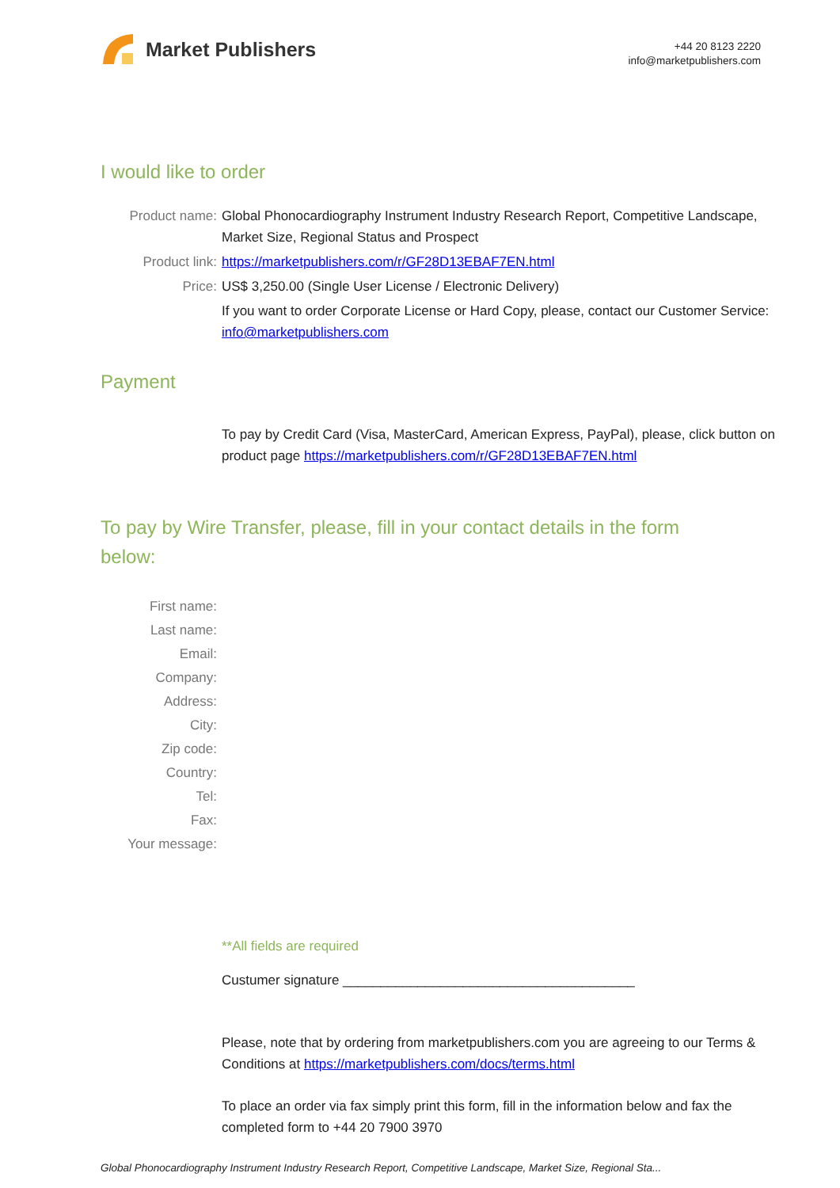Market Publishers
+44 20 8123 2220
info@marketpublishers.com
I would like to order
Product name: Global Phonocardiography Instrument Industry Research Report, Competitive Landscape, Market Size, Regional Status and Prospect
Product link: https://marketpublishers.com/r/GF28D13EBAF7EN.html
Price: US$ 3,250.00 (Single User License / Electronic Delivery)
If you want to order Corporate License or Hard Copy, please, contact our Customer Service:
info@marketpublishers.com
Payment
To pay by Credit Card (Visa, MasterCard, American Express, PayPal), please, click button on product page https://marketpublishers.com/r/GF28D13EBAF7EN.html
To pay by Wire Transfer, please, fill in your contact details in the form below:
First name:
Last name:
Email:
Company:
Address:
City:
Zip code:
Country:
Tel:
Fax:
Your message:
**All fields are required
Custumer signature _______________________________________
Please, note that by ordering from marketpublishers.com you are agreeing to our Terms & Conditions at https://marketpublishers.com/docs/terms.html
To place an order via fax simply print this form, fill in the information below and fax the completed form to +44 20 7900 3970
Global Phonocardiography Instrument Industry Research Report, Competitive Landscape, Market Size, Regional Sta...